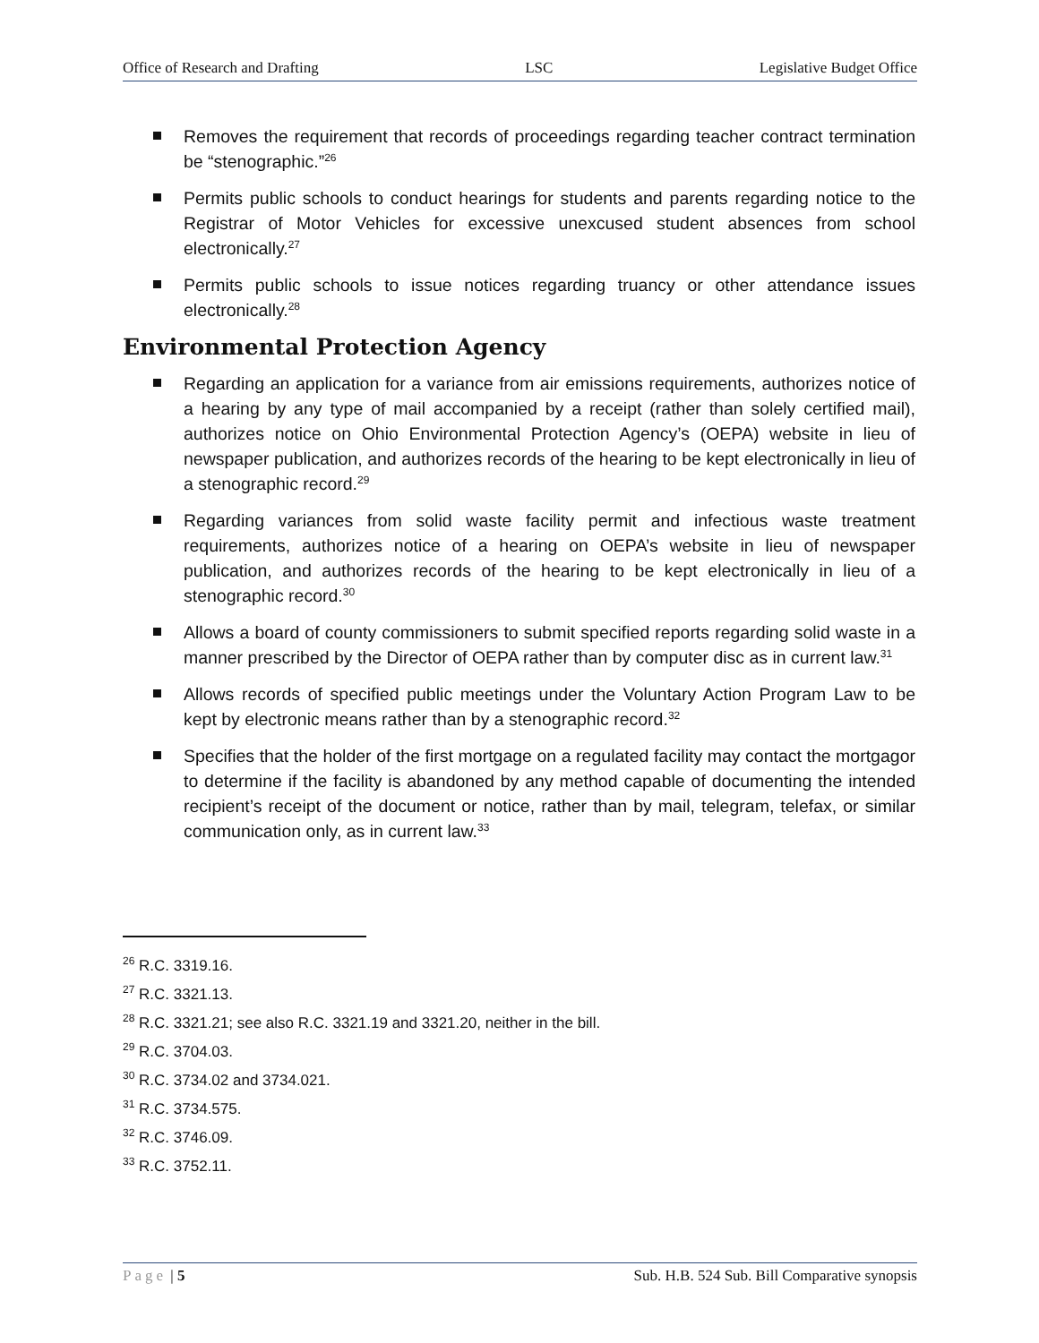Office of Research and Drafting LSC Legislative Budget Office
Removes the requirement that records of proceedings regarding teacher contract termination be “stenographic.”<sup>26</sup>
Permits public schools to conduct hearings for students and parents regarding notice to the Registrar of Motor Vehicles for excessive unexcused student absences from school electronically.<sup>27</sup>
Permits public schools to issue notices regarding truancy or other attendance issues electronically.<sup>28</sup>
Environmental Protection Agency
Regarding an application for a variance from air emissions requirements, authorizes notice of a hearing by any type of mail accompanied by a receipt (rather than solely certified mail), authorizes notice on Ohio Environmental Protection Agency’s (OEPA) website in lieu of newspaper publication, and authorizes records of the hearing to be kept electronically in lieu of a stenographic record.<sup>29</sup>
Regarding variances from solid waste facility permit and infectious waste treatment requirements, authorizes notice of a hearing on OEPA’s website in lieu of newspaper publication, and authorizes records of the hearing to be kept electronically in lieu of a stenographic record.<sup>30</sup>
Allows a board of county commissioners to submit specified reports regarding solid waste in a manner prescribed by the Director of OEPA rather than by computer disc as in current law.<sup>31</sup>
Allows records of specified public meetings under the Voluntary Action Program Law to be kept by electronic means rather than by a stenographic record.<sup>32</sup>
Specifies that the holder of the first mortgage on a regulated facility may contact the mortgagor to determine if the facility is abandoned by any method capable of documenting the intended recipient’s receipt of the document or notice, rather than by mail, telegram, telefax, or similar communication only, as in current law.<sup>33</sup>
<sup>26</sup> R.C. 3319.16.
<sup>27</sup> R.C. 3321.13.
<sup>28</sup> R.C. 3321.21; see also R.C. 3321.19 and 3321.20, neither in the bill.
<sup>29</sup> R.C. 3704.03.
<sup>30</sup> R.C. 3734.02 and 3734.021.
<sup>31</sup> R.C. 3734.575.
<sup>32</sup> R.C. 3746.09.
<sup>33</sup> R.C. 3752.11.
Page | 5 Sub. H.B. 524 Sub. Bill Comparative synopsis